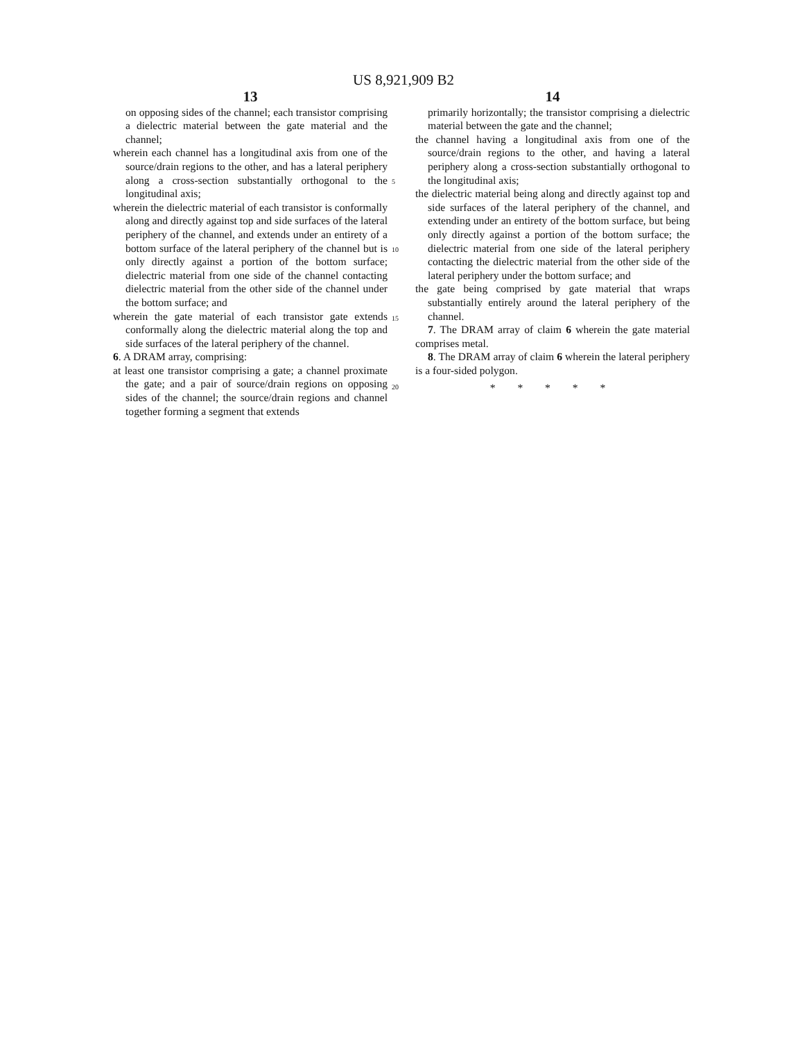US 8,921,909 B2
13
on opposing sides of the channel; each transistor comprising a dielectric material between the gate material and the channel;
wherein each channel has a longitudinal axis from one of the source/drain regions to the other, and has a lateral periphery along a cross-section substantially orthogonal to the longitudinal axis;
wherein the dielectric material of each transistor is conformally along and directly against top and side surfaces of the lateral periphery of the channel, and extends under an entirety of a bottom surface of the lateral periphery of the channel but is only directly against a portion of the bottom surface; dielectric material from one side of the channel contacting dielectric material from the other side of the channel under the bottom surface; and
wherein the gate material of each transistor gate extends conformally along the dielectric material along the top and side surfaces of the lateral periphery of the channel.
6. A DRAM array, comprising:
at least one transistor comprising a gate; a channel proximate the gate; and a pair of source/drain regions on opposing sides of the channel; the source/drain regions and channel together forming a segment that extends
5
10
15
20
14
primarily horizontally; the transistor comprising a dielectric material between the gate and the channel;
the channel having a longitudinal axis from one of the source/drain regions to the other, and having a lateral periphery along a cross-section substantially orthogonal to the longitudinal axis;
the dielectric material being along and directly against top and side surfaces of the lateral periphery of the channel, and extending under an entirety of the bottom surface, but being only directly against a portion of the bottom surface; the dielectric material from one side of the lateral periphery contacting the dielectric material from the other side of the lateral periphery under the bottom surface; and
the gate being comprised by gate material that wraps substantially entirely around the lateral periphery of the channel.
7. The DRAM array of claim 6 wherein the gate material comprises metal.
8. The DRAM array of claim 6 wherein the lateral periphery is a four-sided polygon.
* * * * *